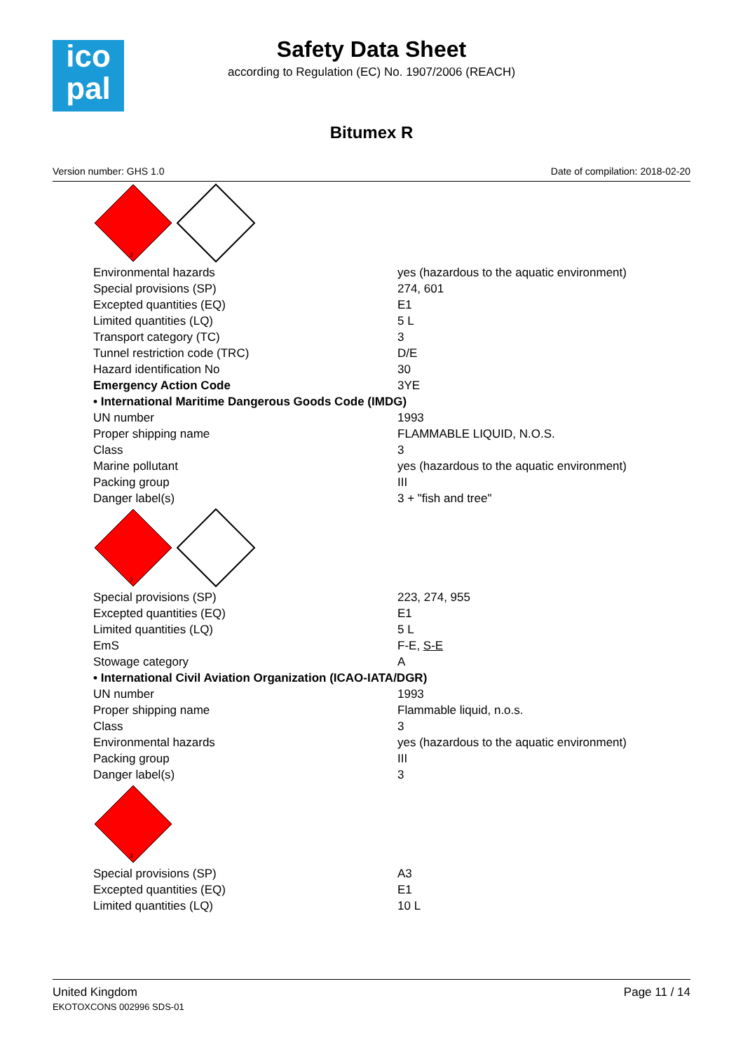ico
pal
Safety Data Sheet
according to Regulation (EC) No. 1907/2006 (REACH)
Bitumex R
Version number: GHS 1.0 Date of compilation: 2018-02-20
3
| Environmental hazards | yes (hazardous to the aquatic environment) |
| Special provisions (SP) | 274, 601 |
| Excepted quantities (EQ) | E1 |
| Limited quantities (LQ) | 5 L |
| Transport category (TC) | 3 |
| Tunnel restriction code (TRC) | D/E |
| Hazard identification No | 30 |
| Emergency Action Code | 3YE |
| • International Maritime Dangerous Goods Code (IMDG) | |
| UN number | 1993 |
| Proper shipping name | FLAMMABLE LIQUID, N.O.S. |
| Class | 3 |
| Marine pollutant | yes (hazardous to the aquatic environment) |
| Packing group | III |
| Danger label(s) | 3 + "fish and tree" |
3
| Special provisions (SP) | 223, 274, 955 |
| Excepted quantities (EQ) | E1 |
| Limited quantities (LQ) | 5 L |
| EmS | F-E, S-E |
| Stowage category | A |
| • International Civil Aviation Organization (ICAO-IATA/DGR) | |
| UN number | 1993 |
| Proper shipping name | Flammable liquid, n.o.s. |
| Class | 3 |
| Environmental hazards | yes (hazardous to the aquatic environment) |
| Packing group | III |
| Danger label(s) | 3 |
3
| Special provisions (SP) | A3 |
| Excepted quantities (EQ) | E1 |
| Limited quantities (LQ) | 10 L |
United Kingdom
EKOTOXCONS 002996 SDS-01
Page 11 / 14